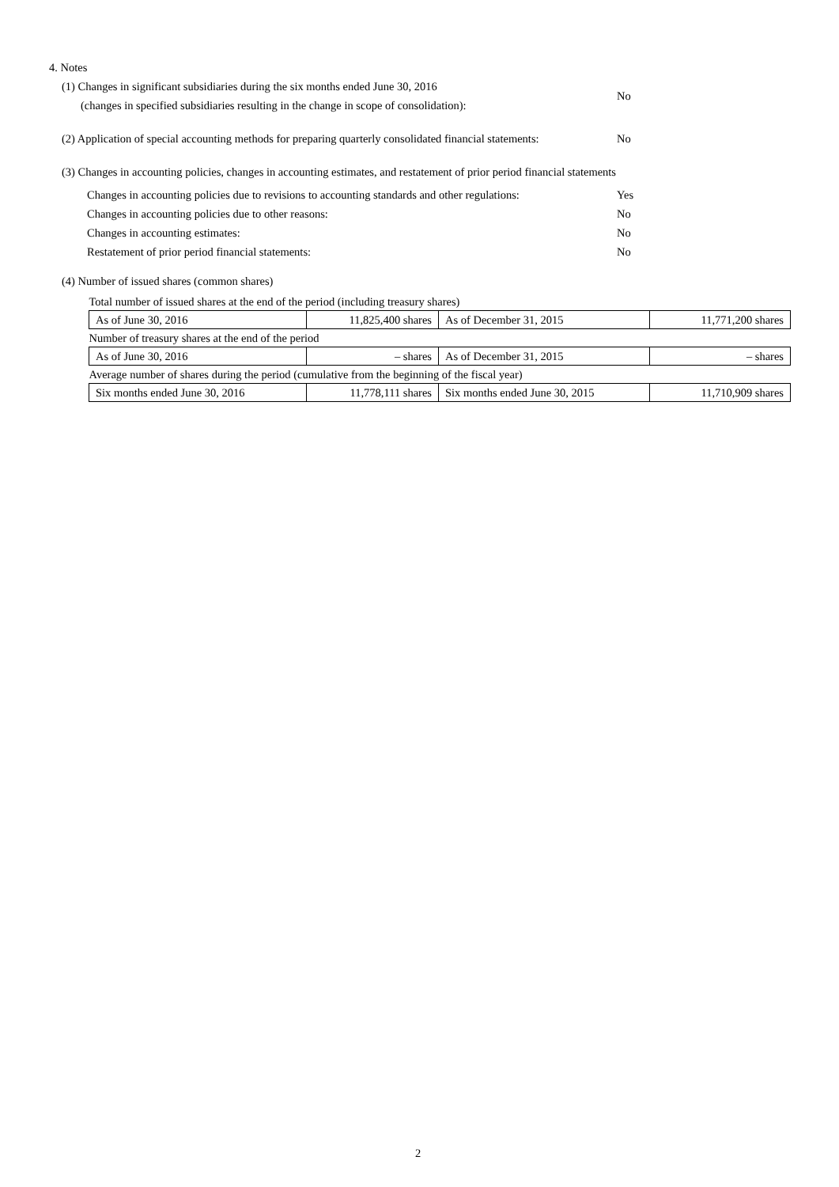4. Notes
(1) Changes in significant subsidiaries during the six months ended June 30, 2016
(changes in specified subsidiaries resulting in the change in scope of consolidation):
No
(2) Application of special accounting methods for preparing quarterly consolidated financial statements:
No
(3) Changes in accounting policies, changes in accounting estimates, and restatement of prior period financial statements
Changes in accounting policies due to revisions to accounting standards and other regulations: Yes
Changes in accounting policies due to other reasons: No
Changes in accounting estimates: No
Restatement of prior period financial statements: No
(4) Number of issued shares (common shares)
| Total number of issued shares at the end of the period (including treasury shares) | | | |
| As of June 30, 2016 | 11,825,400 shares | As of December 31, 2015 | 11,771,200 shares |
| Number of treasury shares at the end of the period | | | |
| As of June 30, 2016 | – shares | As of December 31, 2015 | – shares |
| Average number of shares during the period (cumulative from the beginning of the fiscal year) | | | |
| Six months ended June 30, 2016 | 11,778,111 shares | Six months ended June 30, 2015 | 11,710,909 shares |
2